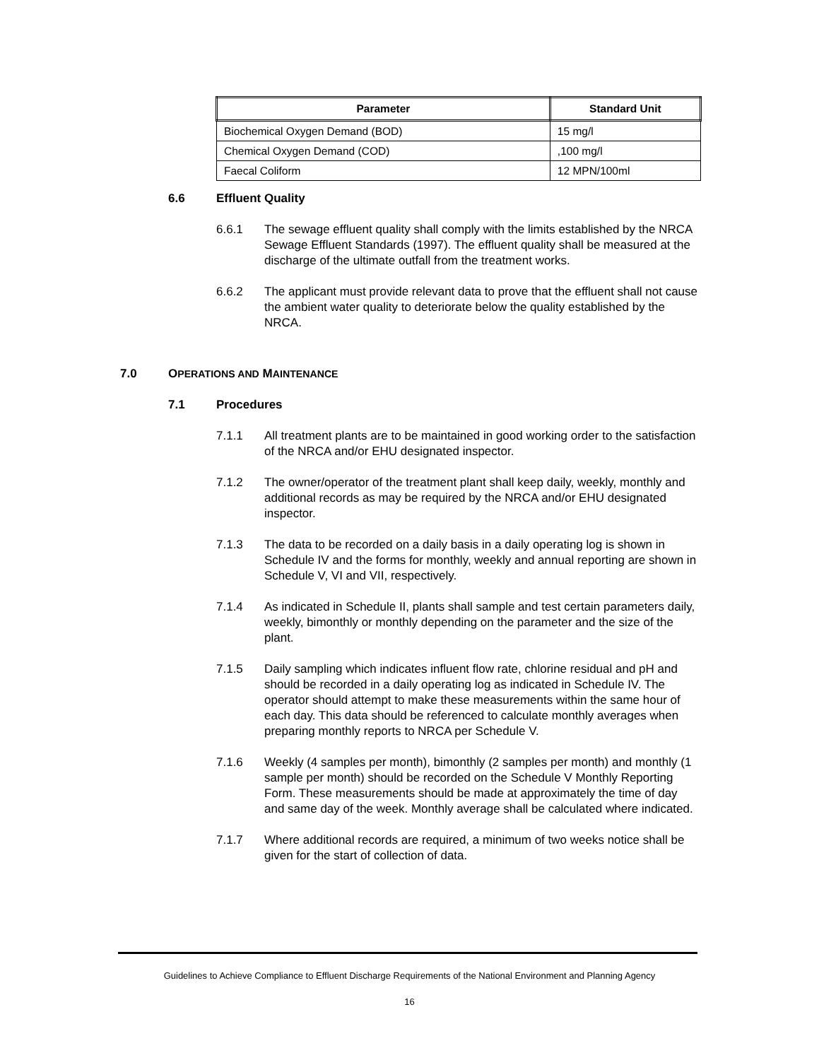| Parameter | Standard Unit |
| --- | --- |
| Biochemical Oxygen Demand (BOD) | 15 mg/l |
| Chemical Oxygen Demand (COD) | ,100 mg/l |
| Faecal Coliform | 12 MPN/100ml |
6.6 Effluent Quality
6.6.1 The sewage effluent quality shall comply with the limits established by the NRCA Sewage Effluent Standards (1997). The effluent quality shall be measured at the discharge of the ultimate outfall from the treatment works.
6.6.2 The applicant must provide relevant data to prove that the effluent shall not cause the ambient water quality to deteriorate below the quality established by the NRCA.
7.0 OPERATIONS AND MAINTENANCE
7.1 Procedures
7.1.1 All treatment plants are to be maintained in good working order to the satisfaction of the NRCA and/or EHU designated inspector.
7.1.2 The owner/operator of the treatment plant shall keep daily, weekly, monthly and additional records as may be required by the NRCA and/or EHU designated inspector.
7.1.3 The data to be recorded on a daily basis in a daily operating log is shown in Schedule IV and the forms for monthly, weekly and annual reporting are shown in Schedule V, VI and VII, respectively.
7.1.4 As indicated in Schedule II, plants shall sample and test certain parameters daily, weekly, bimonthly or monthly depending on the parameter and the size of the plant.
7.1.5 Daily sampling which indicates influent flow rate, chlorine residual and pH and should be recorded in a daily operating log as indicated in Schedule IV. The operator should attempt to make these measurements within the same hour of each day. This data should be referenced to calculate monthly averages when preparing monthly reports to NRCA per Schedule V.
7.1.6 Weekly (4 samples per month), bimonthly (2 samples per month) and monthly (1 sample per month) should be recorded on the Schedule V Monthly Reporting Form. These measurements should be made at approximately the time of day and same day of the week. Monthly average shall be calculated where indicated.
7.1.7 Where additional records are required, a minimum of two weeks notice shall be given for the start of collection of data.
Guidelines to Achieve Compliance to Effluent Discharge Requirements of the National Environment and Planning Agency
16